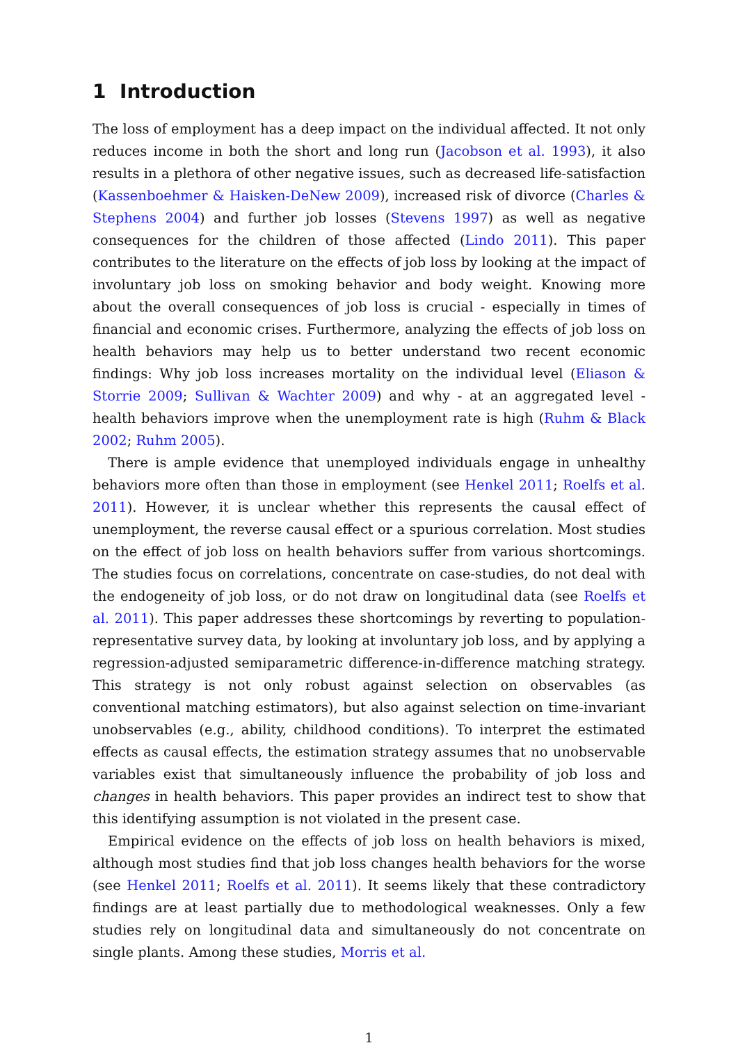1 Introduction
The loss of employment has a deep impact on the individual affected. It not only reduces income in both the short and long run (Jacobson et al. 1993), it also results in a plethora of other negative issues, such as decreased life-satisfaction (Kassenboehmer & Haisken-DeNew 2009), increased risk of divorce (Charles & Stephens 2004) and further job losses (Stevens 1997) as well as negative consequences for the children of those affected (Lindo 2011). This paper contributes to the literature on the effects of job loss by looking at the impact of involuntary job loss on smoking behavior and body weight. Knowing more about the overall consequences of job loss is crucial - especially in times of financial and economic crises. Furthermore, analyzing the effects of job loss on health behaviors may help us to better understand two recent economic findings: Why job loss increases mortality on the individual level (Eliason & Storrie 2009; Sullivan & Wachter 2009) and why - at an aggregated level - health behaviors improve when the unemployment rate is high (Ruhm & Black 2002; Ruhm 2005).
There is ample evidence that unemployed individuals engage in unhealthy behaviors more often than those in employment (see Henkel 2011; Roelfs et al. 2011). However, it is unclear whether this represents the causal effect of unemployment, the reverse causal effect or a spurious correlation. Most studies on the effect of job loss on health behaviors suffer from various shortcomings. The studies focus on correlations, concentrate on case-studies, do not deal with the endogeneity of job loss, or do not draw on longitudinal data (see Roelfs et al. 2011). This paper addresses these shortcomings by reverting to population-representative survey data, by looking at involuntary job loss, and by applying a regression-adjusted semiparametric difference-in-difference matching strategy. This strategy is not only robust against selection on observables (as conventional matching estimators), but also against selection on time-invariant unobservables (e.g., ability, childhood conditions). To interpret the estimated effects as causal effects, the estimation strategy assumes that no unobservable variables exist that simultaneously influence the probability of job loss and changes in health behaviors. This paper provides an indirect test to show that this identifying assumption is not violated in the present case.
Empirical evidence on the effects of job loss on health behaviors is mixed, although most studies find that job loss changes health behaviors for the worse (see Henkel 2011; Roelfs et al. 2011). It seems likely that these contradictory findings are at least partially due to methodological weaknesses. Only a few studies rely on longitudinal data and simultaneously do not concentrate on single plants. Among these studies, Morris et al.
1